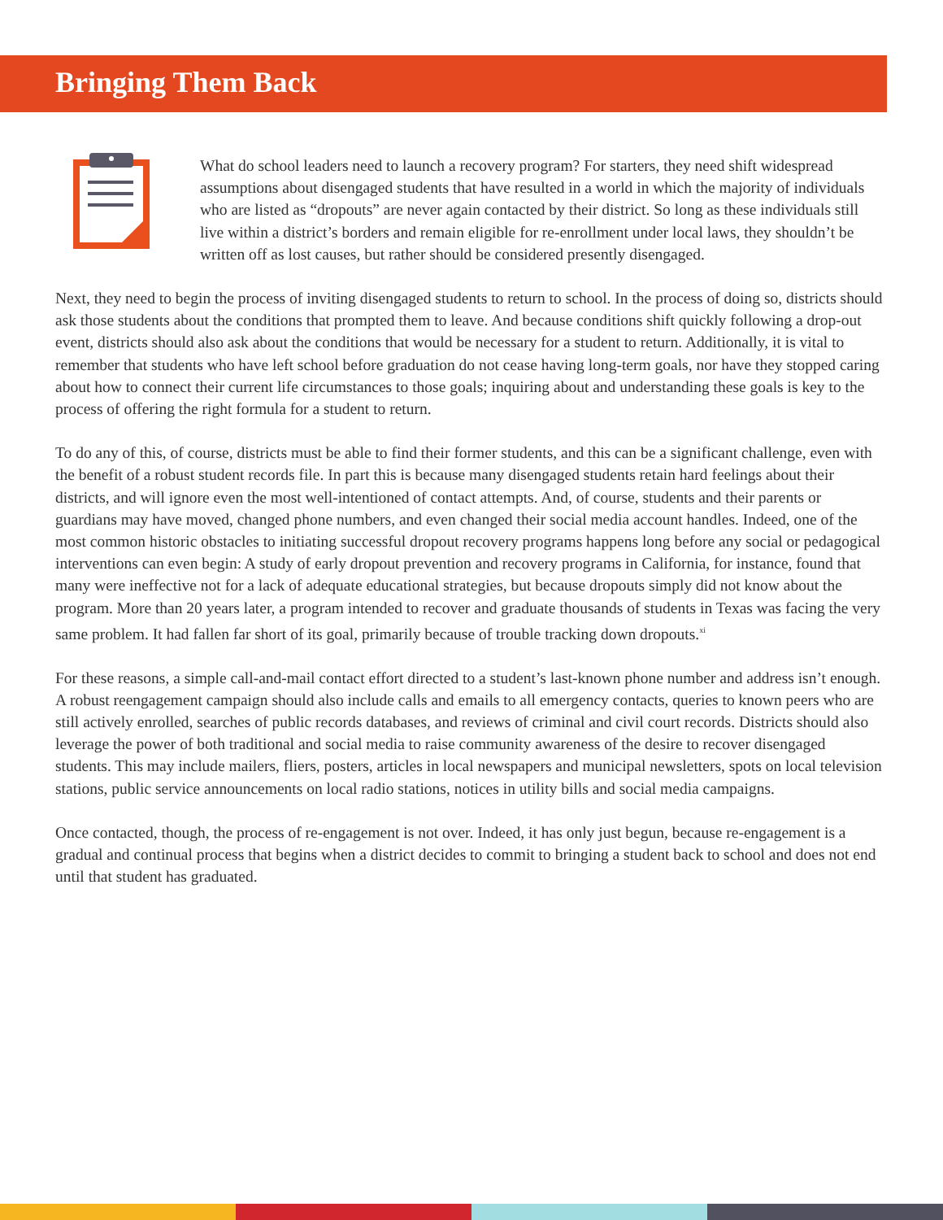Bringing Them Back
What do school leaders need to launch a recovery program? For starters, they need shift widespread assumptions about disengaged students that have resulted in a world in which the majority of individuals who are listed as “dropouts” are never again contacted by their district. So long as these individuals still live within a district’s borders and remain eligible for re-enrollment under local laws, they shouldn’t be written off as lost causes, but rather should be considered presently disengaged.
Next, they need to begin the process of inviting disengaged students to return to school. In the process of doing so, districts should ask those students about the conditions that prompted them to leave. And because conditions shift quickly following a drop-out event, districts should also ask about the conditions that would be necessary for a student to return. Additionally, it is vital to remember that students who have left school before graduation do not cease having long-term goals, nor have they stopped caring about how to connect their current life circumstances to those goals; inquiring about and understanding these goals is key to the process of offering the right formula for a student to return.
To do any of this, of course, districts must be able to find their former students, and this can be a significant challenge, even with the benefit of a robust student records file. In part this is because many disengaged students retain hard feelings about their districts, and will ignore even the most well-intentioned of contact attempts. And, of course, students and their parents or guardians may have moved, changed phone numbers, and even changed their social media account handles. Indeed, one of the most common historic obstacles to initiating successful dropout recovery programs happens long before any social or pedagogical interventions can even begin: A study of early dropout prevention and recovery programs in California, for instance, found that many were ineffective not for a lack of adequate educational strategies, but because dropouts simply did not know about the program. More than 20 years later, a program intended to recover and graduate thousands of students in Texas was facing the very same problem. It had fallen far short of its goal, primarily because of trouble tracking down dropouts.<sup>xi</sup>
For these reasons, a simple call-and-mail contact effort directed to a student’s last-known phone number and address isn’t enough. A robust reengagement campaign should also include calls and emails to all emergency contacts, queries to known peers who are still actively enrolled, searches of public records databases, and reviews of criminal and civil court records. Districts should also leverage the power of both traditional and social media to raise community awareness of the desire to recover disengaged students. This may include mailers, fliers, posters, articles in local newspapers and municipal newsletters, spots on local television stations, public service announcements on local radio stations, notices in utility bills and social media campaigns.
Once contacted, though, the process of re-engagement is not over. Indeed, it has only just begun, because re-engagement is a gradual and continual process that begins when a district decides to commit to bringing a student back to school and does not end until that student has graduated.